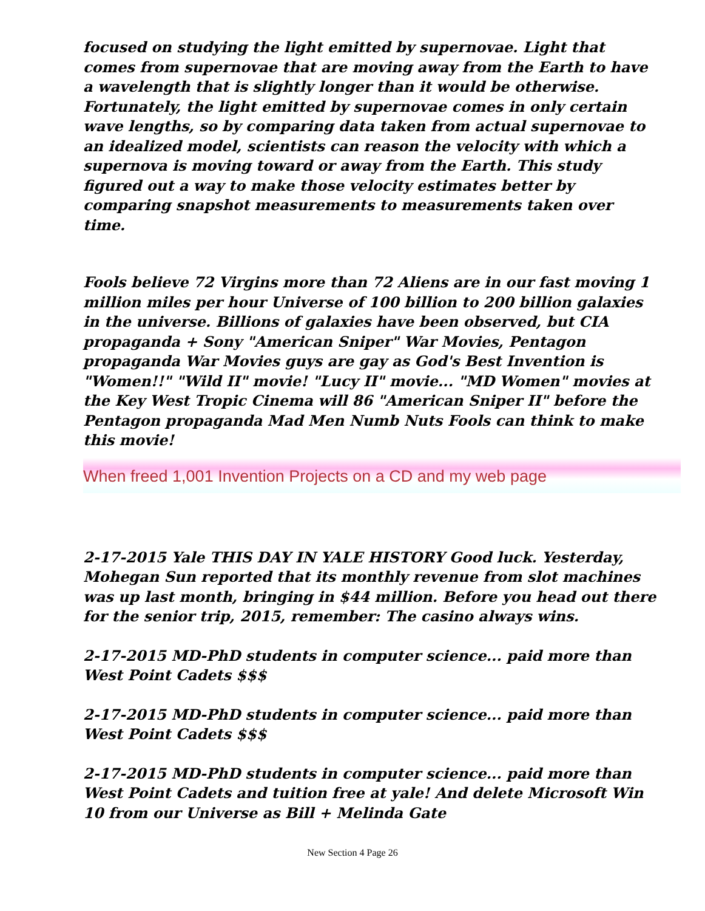focused on studying the light emitted by supernovae. Light that comes from supernovae that are moving away from the Earth to have a wavelength that is slightly longer than it would be otherwise. Fortunately, the light emitted by supernovae comes in only certain wave lengths, so by comparing data taken from actual supernovae to an idealized model, scientists can reason the velocity with which a supernova is moving toward or away from the Earth. This study figured out a way to make those velocity estimates better by comparing snapshot measurements to measurements taken over time.
Fools believe 72 Virgins more than 72 Aliens are in our fast moving 1 million miles per hour Universe of 100 billion to 200 billion galaxies in the universe. Billions of galaxies have been observed, but CIA propaganda + Sony "American Sniper" War Movies, Pentagon propaganda War Movies guys are gay as God's Best Invention is "Women!!" "Wild II" movie! "Lucy II" movie... "MD Women" movies at the Key West Tropic Cinema will 86 "American Sniper II" before the Pentagon propaganda Mad Men Numb Nuts Fools can think to make this movie!
When freed 1,001 Invention Projects on a CD and my web page
2-17-2015 Yale THIS DAY IN YALE HISTORY Good luck. Yesterday, Mohegan Sun reported that its monthly revenue from slot machines was up last month, bringing in $44 million. Before you head out there for the senior trip, 2015, remember: The casino always wins.
2-17-2015 MD-PhD students in computer science... paid more than West Point Cadets $$$
2-17-2015 MD-PhD students in computer science... paid more than West Point Cadets $$$
2-17-2015 MD-PhD students in computer science... paid more than West Point Cadets and tuition free at yale! And delete Microsoft Win 10 from our Universe as Bill + Melinda Gate
New Section 4 Page 26